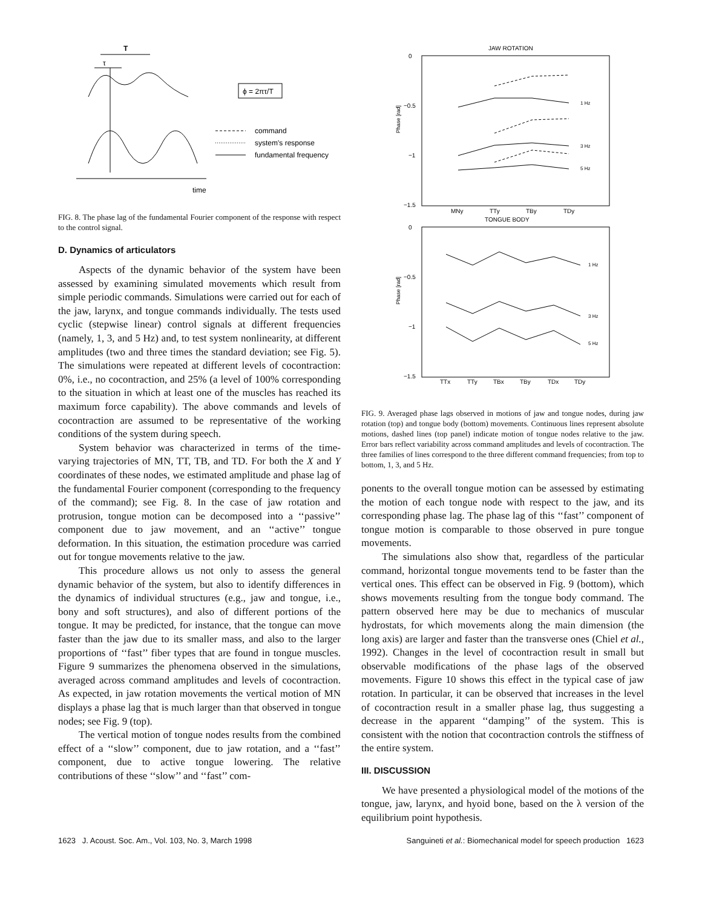T
τ
time
ϕ = 2πτ/T
command
system's response
fundamental frequency
FIG. 8. The phase lag of the fundamental Fourier component of the response with respect to the control signal.
D. Dynamics of articulators
Aspects of the dynamic behavior of the system have been assessed by examining simulated movements which result from simple periodic commands. Simulations were carried out for each of the jaw, larynx, and tongue commands individually. The tests used cyclic (stepwise linear) control signals at different frequencies (namely, 1, 3, and 5 Hz) and, to test system nonlinearity, at different amplitudes (two and three times the standard deviation; see Fig. 5). The simulations were repeated at different levels of cocontraction: 0%, i.e., no cocontraction, and 25% (a level of 100% corresponding to the situation in which at least one of the muscles has reached its maximum force capability). The above commands and levels of cocontraction are assumed to be representative of the working conditions of the system during speech.
System behavior was characterized in terms of the time-varying trajectories of MN, TT, TB, and TD. For both the X and Y coordinates of these nodes, we estimated amplitude and phase lag of the fundamental Fourier component (corresponding to the frequency of the command); see Fig. 8. In the case of jaw rotation and protrusion, tongue motion can be decomposed into a ‘‘passive’’ component due to jaw movement, and an ‘‘active’’ tongue deformation. In this situation, the estimation procedure was carried out for tongue movements relative to the jaw.
This procedure allows us not only to assess the general dynamic behavior of the system, but also to identify differences in the dynamics of individual structures (e.g., jaw and tongue, i.e., bony and soft structures), and also of different portions of the tongue. It may be predicted, for instance, that the tongue can move faster than the jaw due to its smaller mass, and also to the larger proportions of ‘‘fast’’ fiber types that are found in tongue muscles. Figure 9 summarizes the phenomena observed in the simulations, averaged across command amplitudes and levels of cocontraction. As expected, in jaw rotation movements the vertical motion of MN displays a phase lag that is much larger than that observed in tongue nodes; see Fig. 9 (top).
The vertical motion of tongue nodes results from the combined effect of a ‘‘slow’’ component, due to jaw rotation, and a ‘‘fast’’ component, due to active tongue lowering. The relative contributions of these ‘‘slow’’ and ‘‘fast’’ com-
JAW ROTATION
0
−0.5
−1
−1.5
Phase [rad]
1 Hz
3 Hz
5 Hz
MNy
TTy
TBy
TDy
TONGUE BODY
0
−0.5
−1
−1.5
Phase [rad]
1 Hz
3 Hz
5 Hz
TTx
TTy
TBx
TBy
TDx
TDy
FIG. 9. Averaged phase lags observed in motions of jaw and tongue nodes, during jaw rotation (top) and tongue body (bottom) movements. Continuous lines represent absolute motions, dashed lines (top panel) indicate motion of tongue nodes relative to the jaw. Error bars reflect variability across command amplitudes and levels of cocontraction. The three families of lines correspond to the three different command frequencies; from top to bottom, 1, 3, and 5 Hz.
ponents to the overall tongue motion can be assessed by estimating the motion of each tongue node with respect to the jaw, and its corresponding phase lag. The phase lag of this ‘‘fast’’ component of tongue motion is comparable to those observed in pure tongue movements.
The simulations also show that, regardless of the particular command, horizontal tongue movements tend to be faster than the vertical ones. This effect can be observed in Fig. 9 (bottom), which shows movements resulting from the tongue body command. The pattern observed here may be due to mechanics of muscular hydrostats, for which movements along the main dimension (the long axis) are larger and faster than the transverse ones (Chiel et al., 1992). Changes in the level of cocontraction result in small but observable modifications of the phase lags of the observed movements. Figure 10 shows this effect in the typical case of jaw rotation. In particular, it can be observed that increases in the level of cocontraction result in a smaller phase lag, thus suggesting a decrease in the apparent ‘‘damping’’ of the system. This is consistent with the notion that cocontraction controls the stiffness of the entire system.
III. DISCUSSION
We have presented a physiological model of the motions of the tongue, jaw, larynx, and hyoid bone, based on the λ version of the equilibrium point hypothesis.
1623 J. Acoust. Soc. Am., Vol. 103, No. 3, March 1998 Sanguineti et al.: Biomechanical model for speech production 1623